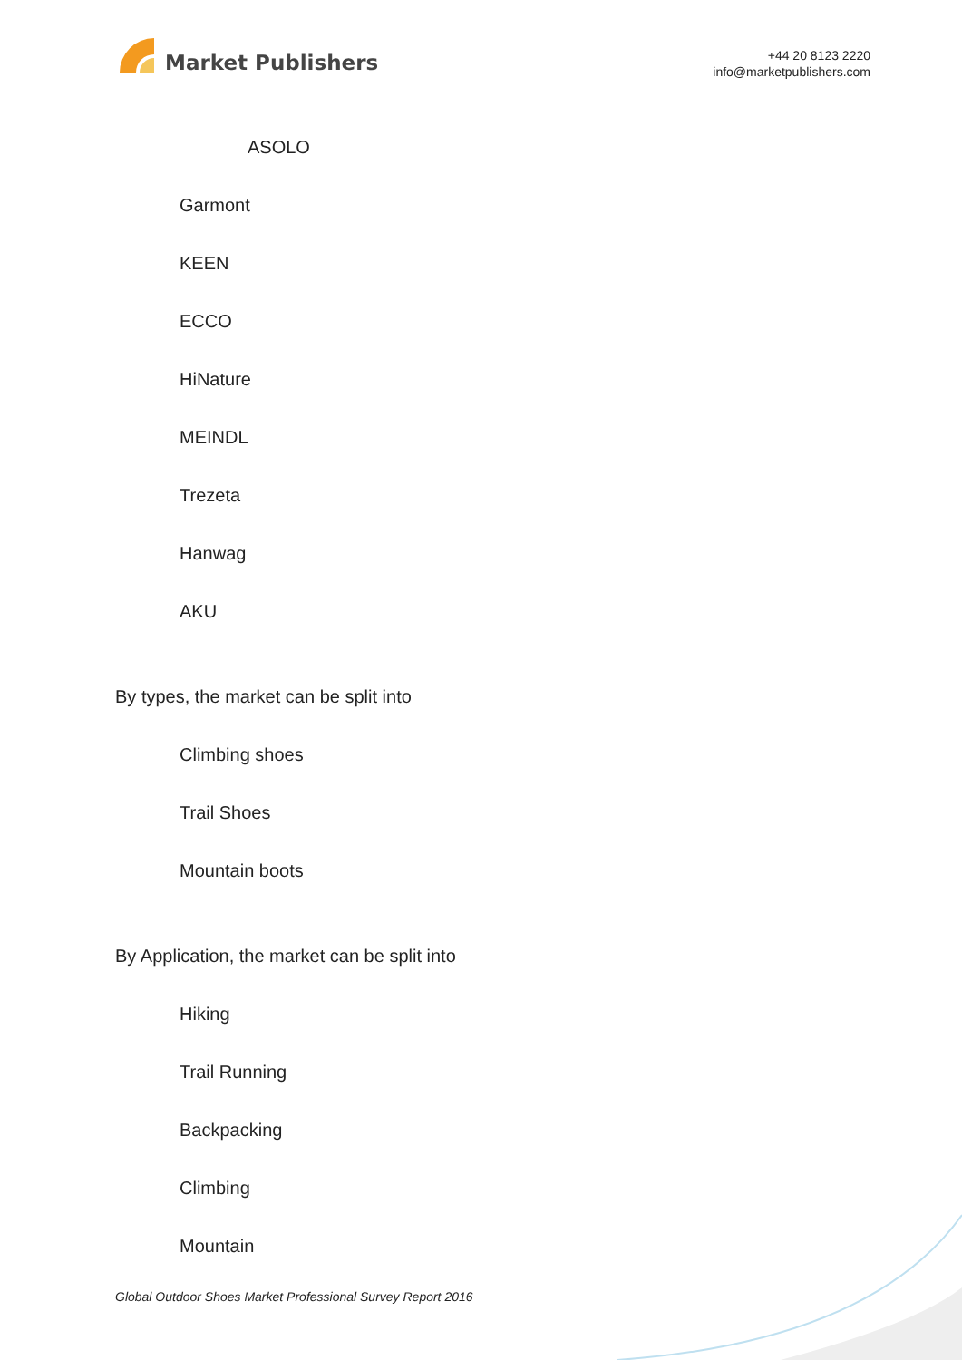Market Publishers
+44 20 8123 2220
info@marketpublishers.com
ASOLO
Garmont
KEEN
ECCO
HiNature
MEINDL
Trezeta
Hanwag
AKU
By types, the market can be split into
Climbing shoes
Trail Shoes
Mountain boots
By Application, the market can be split into
Hiking
Trail Running
Backpacking
Climbing
Mountain
Global Outdoor Shoes Market Professional Survey Report 2016